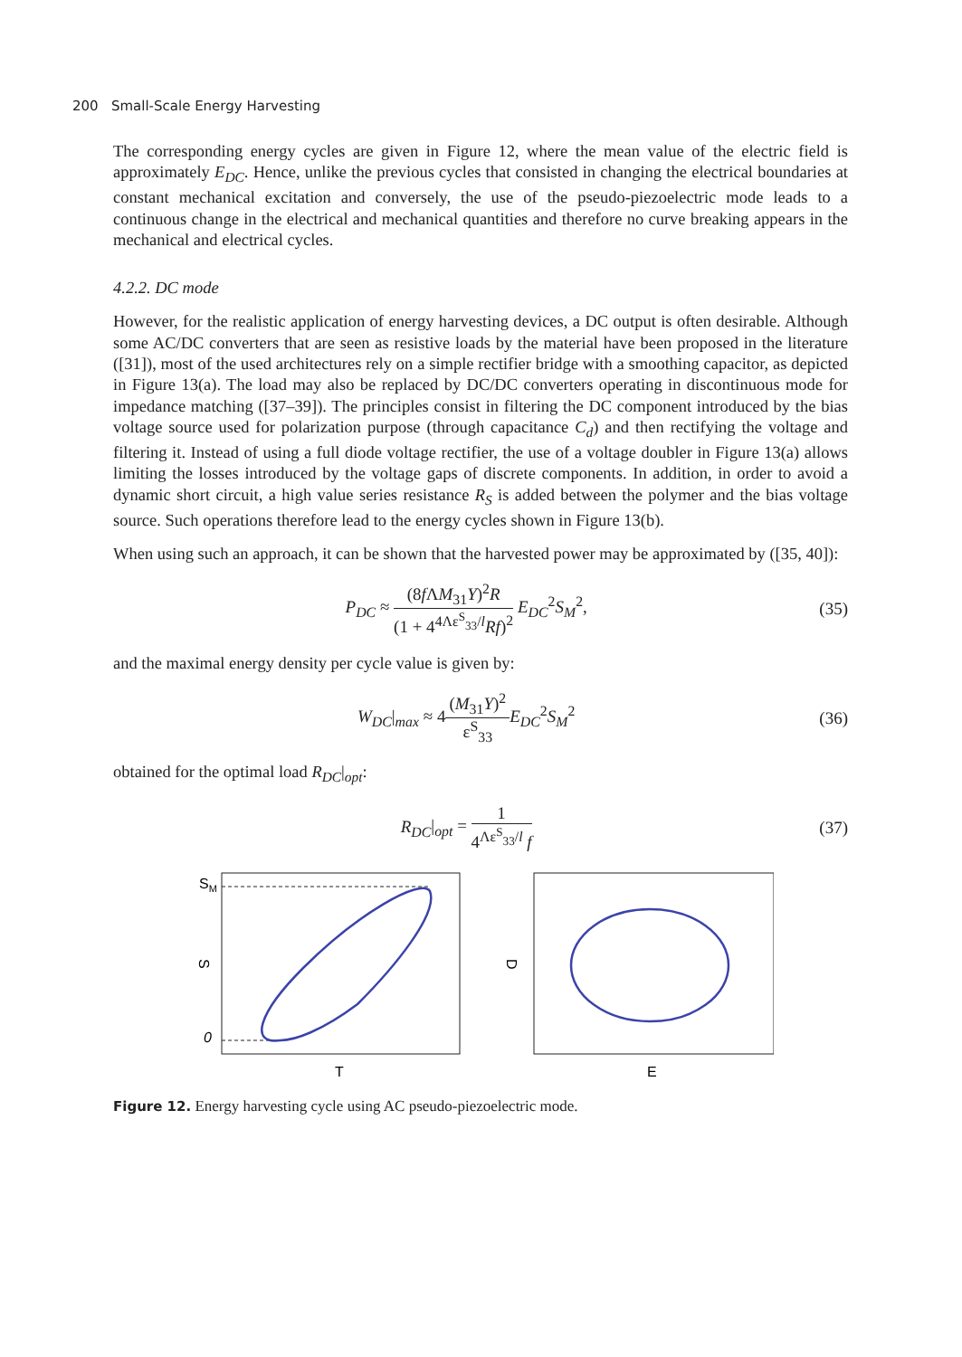200 Small-Scale Energy Harvesting
The corresponding energy cycles are given in Figure 12, where the mean value of the electric field is approximately E<sub>DC</sub>. Hence, unlike the previous cycles that consisted in changing the electrical boundaries at constant mechanical excitation and conversely, the use of the pseudo-piezoelectric mode leads to a continuous change in the electrical and mechanical quantities and therefore no curve breaking appears in the mechanical and electrical cycles.
4.2.2. DC mode
However, for the realistic application of energy harvesting devices, a DC output is often desirable. Although some AC/DC converters that are seen as resistive loads by the material have been proposed in the literature ([31]), most of the used architectures rely on a simple rectifier bridge with a smoothing capacitor, as depicted in Figure 13(a). The load may also be replaced by DC/DC converters operating in discontinuous mode for impedance matching ([37–39]). The principles consist in filtering the DC component introduced by the bias voltage source used for polarization purpose (through capacitance C<sub>d</sub>) and then rectifying the voltage and filtering it. Instead of using a full diode voltage rectifier, the use of a voltage doubler in Figure 13(a) allows limiting the losses introduced by the voltage gaps of discrete components. In addition, in order to avoid a dynamic short circuit, a high value series resistance R<sub>S</sub> is added between the polymer and the bias voltage source. Such operations therefore lead to the energy cycles shown in Figure 13(b).
When using such an approach, it can be shown that the harvested power may be approximated by ([35, 40]):
P<sub>DC</sub> ≈ (8f ΛM<sub>31</sub>Y)<sup>2</sup>R (1 + 4<sup>4Λε<sup>S</sup><sub>33</sub>/l</sup>Rf)<sup>2</sup> E<sub>DC</sub><sup>2</sup>S<sub>M</sub><sup>2</sup>,
(35)
and the maximal energy density per cycle value is given by:
W<sub>DC</sub>|<sub>max</sub> ≈ 4(M<sub>31</sub>Y)<sup>2</sup> ε<sup>S</sup><sub>33</sub> E<sub>DC</sub><sup>2</sup>S<sub>M</sub><sup>2</sup>
(36)
obtained for the optimal load R<sub>DC</sub>|<sub>opt</sub>:
R<sub>DC</sub>|<sub>opt</sub> = 1 4<sup>Λε<sup>S</sup><sub>33</sub>/l</sup> f (37)
SM
S
0
T
D
E
Figure 12. Energy harvesting cycle using AC pseudo-piezoelectric mode.